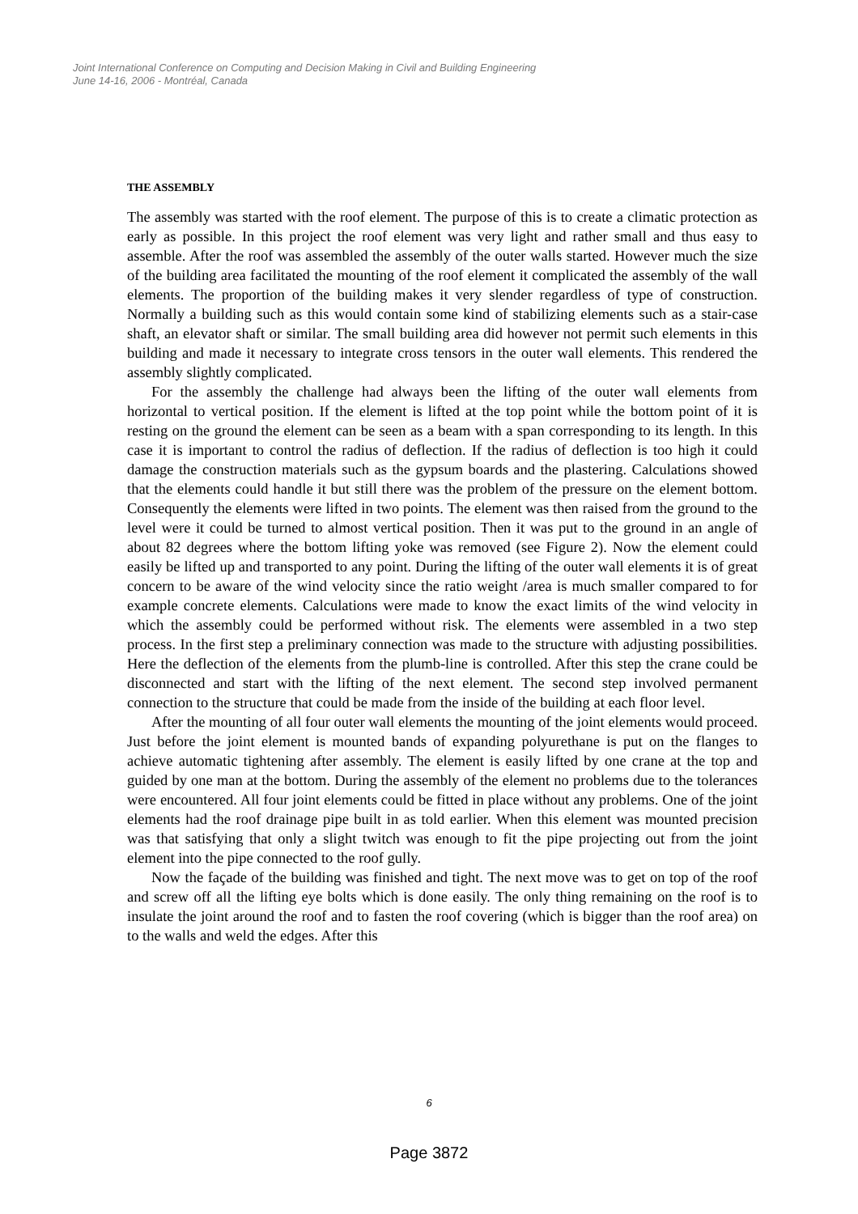Joint International Conference on Computing and Decision Making in Civil and Building Engineering
June 14-16, 2006 - Montréal, Canada
THE ASSEMBLY
The assembly was started with the roof element. The purpose of this is to create a climatic protection as early as possible. In this project the roof element was very light and rather small and thus easy to assemble. After the roof was assembled the assembly of the outer walls started. However much the size of the building area facilitated the mounting of the roof element it complicated the assembly of the wall elements. The proportion of the building makes it very slender regardless of type of construction. Normally a building such as this would contain some kind of stabilizing elements such as a stair-case shaft, an elevator shaft or similar. The small building area did however not permit such elements in this building and made it necessary to integrate cross tensors in the outer wall elements. This rendered the assembly slightly complicated.
For the assembly the challenge had always been the lifting of the outer wall elements from horizontal to vertical position. If the element is lifted at the top point while the bottom point of it is resting on the ground the element can be seen as a beam with a span corresponding to its length. In this case it is important to control the radius of deflection. If the radius of deflection is too high it could damage the construction materials such as the gypsum boards and the plastering. Calculations showed that the elements could handle it but still there was the problem of the pressure on the element bottom. Consequently the elements were lifted in two points. The element was then raised from the ground to the level were it could be turned to almost vertical position. Then it was put to the ground in an angle of about 82 degrees where the bottom lifting yoke was removed (see Figure 2). Now the element could easily be lifted up and transported to any point. During the lifting of the outer wall elements it is of great concern to be aware of the wind velocity since the ratio weight /area is much smaller compared to for example concrete elements. Calculations were made to know the exact limits of the wind velocity in which the assembly could be performed without risk. The elements were assembled in a two step process. In the first step a preliminary connection was made to the structure with adjusting possibilities. Here the deflection of the elements from the plumb-line is controlled. After this step the crane could be disconnected and start with the lifting of the next element. The second step involved permanent connection to the structure that could be made from the inside of the building at each floor level.
After the mounting of all four outer wall elements the mounting of the joint elements would proceed. Just before the joint element is mounted bands of expanding polyurethane is put on the flanges to achieve automatic tightening after assembly. The element is easily lifted by one crane at the top and guided by one man at the bottom. During the assembly of the element no problems due to the tolerances were encountered. All four joint elements could be fitted in place without any problems. One of the joint elements had the roof drainage pipe built in as told earlier. When this element was mounted precision was that satisfying that only a slight twitch was enough to fit the pipe projecting out from the joint element into the pipe connected to the roof gully.
Now the façade of the building was finished and tight. The next move was to get on top of the roof and screw off all the lifting eye bolts which is done easily. The only thing remaining on the roof is to insulate the joint around the roof and to fasten the roof covering (which is bigger than the roof area) on to the walls and weld the edges. After this
6
Page 3872